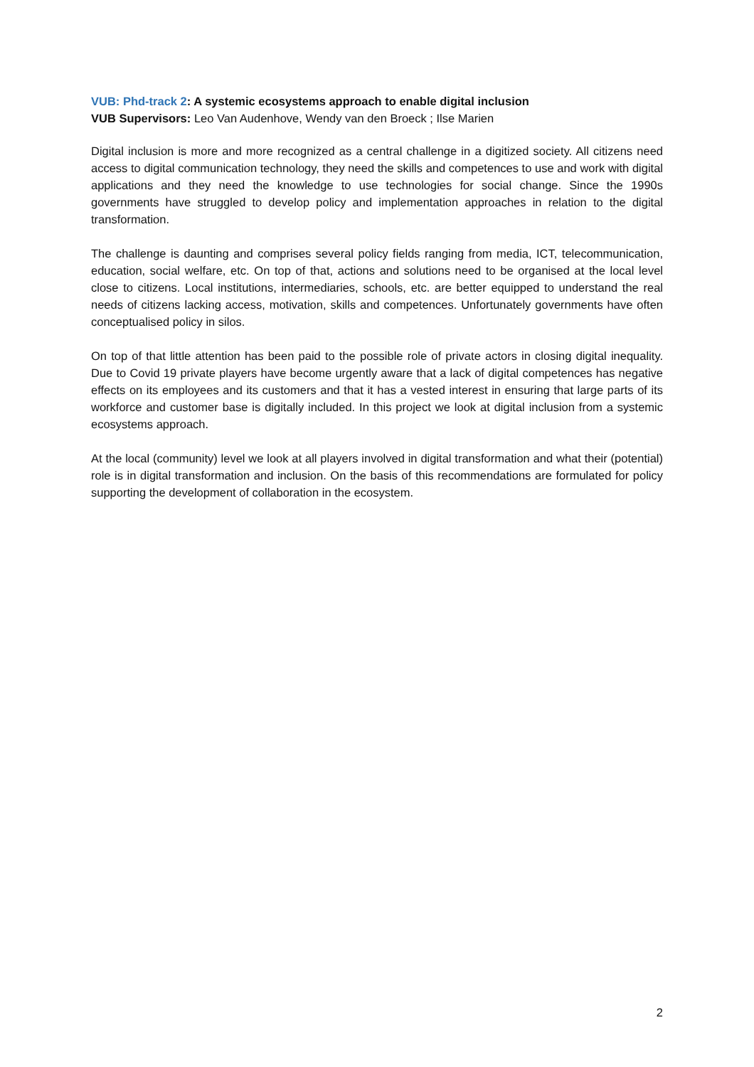VUB: Phd-track 2: A systemic ecosystems approach to enable digital inclusion
VUB Supervisors: Leo Van Audenhove, Wendy van den Broeck ; Ilse Marien
Digital inclusion is more and more recognized as a central challenge in a digitized society. All citizens need access to digital communication technology, they need the skills and competences to use and work with digital applications and they need the knowledge to use technologies for social change. Since the 1990s governments have struggled to develop policy and implementation approaches in relation to the digital transformation.
The challenge is daunting and comprises several policy fields ranging from media, ICT, telecommunication, education, social welfare, etc. On top of that, actions and solutions need to be organised at the local level close to citizens. Local institutions, intermediaries, schools, etc. are better equipped to understand the real needs of citizens lacking access, motivation, skills and competences. Unfortunately governments have often conceptualised policy in silos.
On top of that little attention has been paid to the possible role of private actors in closing digital inequality. Due to Covid 19 private players have become urgently aware that a lack of digital competences has negative effects on its employees and its customers and that it has a vested interest in ensuring that large parts of its workforce and customer base is digitally included. In this project we look at digital inclusion from a systemic ecosystems approach.
At the local (community) level we look at all players involved in digital transformation and what their (potential) role is in digital transformation and inclusion. On the basis of this recommendations are formulated for policy supporting the development of collaboration in the ecosystem.
2